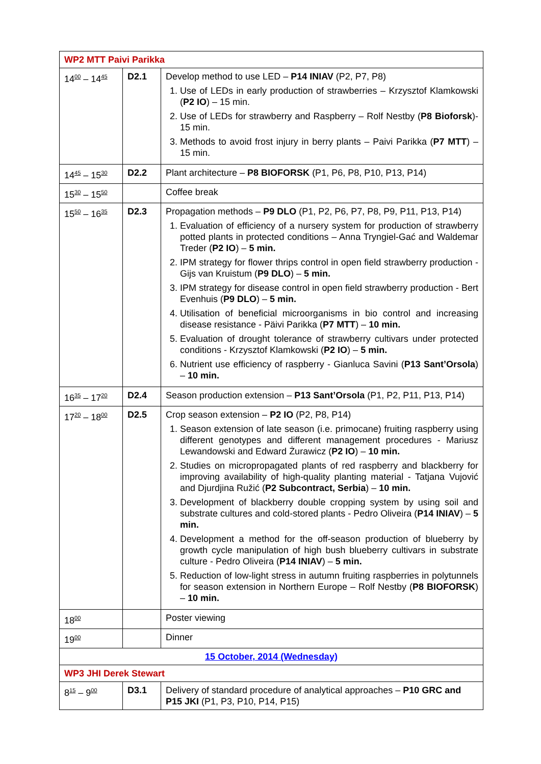| WP2 MTT Paivi Parikka | | |
| 14<sup>00</sup> – 14<sup>45</sup> | D2.1 | Develop method to use LED – P14 INIAV (P2, P7, P8) 1. Use of LEDs in early production of strawberries – Krzysztof Klamkowski ( P2 IO ) – 15 min. 2. Use of LEDs for strawberry and Raspberry – Rolf Nestby ( P8 Bioforsk )- 15 min. 3. Methods to avoid frost injury in berry plants – Paivi Parikka ( P7 MTT ) – 15 min. |
| 14<sup>45</sup> – 15<sup>30</sup> | D2.2 | Plant architecture – P8 BIOFORSK (P1, P6, P8, P10, P13, P14) |
| 15<sup>30</sup> – 15<sup>50</sup> | | Coffee break |
| 15<sup>50</sup> – 16<sup>35</sup> | D2.3 | Propagation methods – P9 DLO (P1, P2, P6, P7, P8, P9, P11, P13, P14) 1. Evaluation of efficiency of a nursery system for production of strawberry potted plants in protected conditions – Anna Tryngiel-Gać and Waldemar Treder ( P2 IO ) – 5 min. 2. IPM strategy for flower thrips control in open field strawberry production - Gijs van Kruistum ( P9 DLO ) – 5 min. 3. IPM strategy for disease control in open field strawberry production - Bert Evenhuis ( P9 DLO ) – 5 min. 4. Utilisation of beneficial microorganisms in bio control and increasing disease resistance - Päivi Parikka ( P7 MTT ) – 10 min. 5. Evaluation of drought tolerance of strawberry cultivars under protected conditions - Krzysztof Klamkowski ( P2 IO ) – 5 min. 6. Nutrient use efficiency of raspberry - Gianluca Savini ( P13 Sant’Orsola ) – 10 min. |
| 16<sup>35</sup> – 17<sup>20</sup> | D2.4 | Season production extension – P13 Sant’Orsola (P1, P2, P11, P13, P14) |
| 17<sup>20</sup> – 18<sup>00</sup> | D2.5 | Crop season extension – P2 IO (P2, P8, P14) 1. Season extension of late season (i.e. primocane) fruiting raspberry using different genotypes and different management procedures - Mariusz Lewandowski and Edward Żurawicz ( P2 IO ) – 10 min. 2. Studies on micropropagated plants of red raspberry and blackberry for improving availability of high-quality planting material - Tatjana Vujović and Djurdjina Ružić ( P2 Subcontract, Serbia ) – 10 min. 3. Development of blackberry double cropping system by using soil and substrate cultures and cold-stored plants - Pedro Oliveira ( P14 INIAV ) – 5 min. 4. Development a method for the off-season production of blueberry by growth cycle manipulation of high bush blueberry cultivars in substrate culture - Pedro Oliveira ( P14 INIAV ) – 5 min. 5. Reduction of low-light stress in autumn fruiting raspberries in polytunnels for season extension in Northern Europe – Rolf Nestby ( P8 BIOFORSK ) – 10 min. |
| 18<sup>00</sup> | | Poster viewing |
| 19<sup>00</sup> | | Dinner |
| 15 October, 2014 (Wednesday) | | |
| WP3 JHI Derek Stewart | | |
| 8<sup>15</sup> – 9<sup>00</sup> | D3.1 | Delivery of standard procedure of analytical approaches – P10 GRC and P15 JKI (P1, P3, P10, P14, P15) |